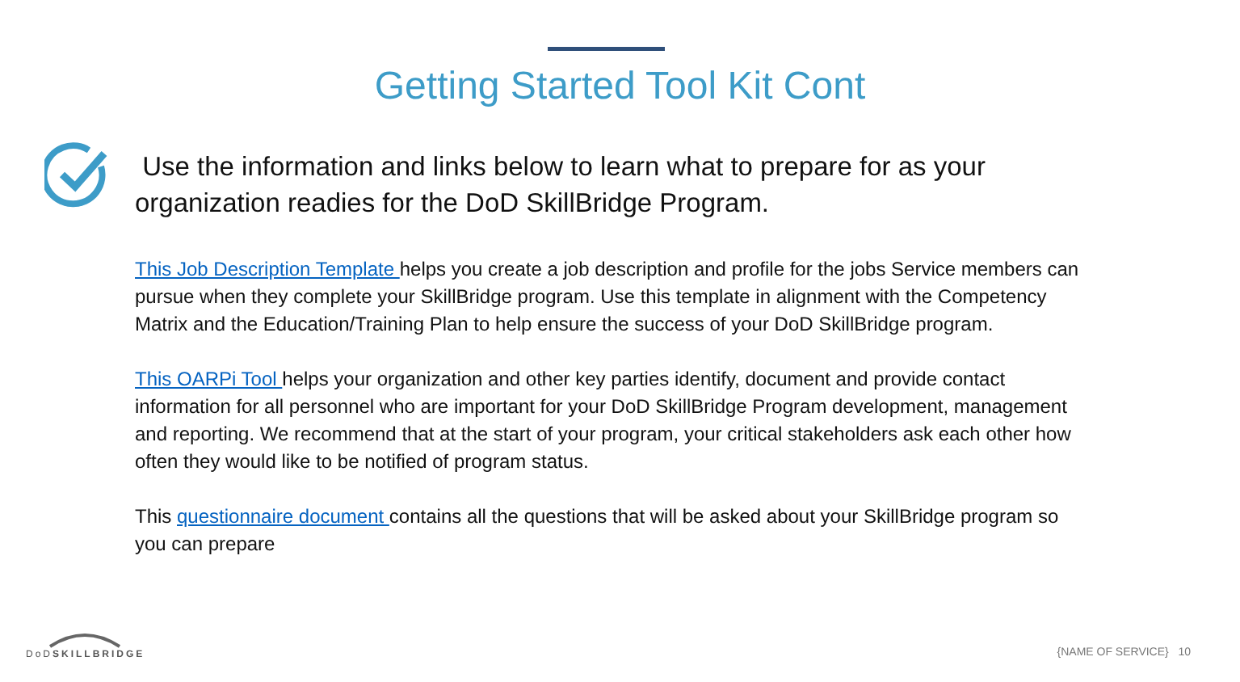Getting Started Tool Kit Cont
Use the information and links below to learn what to prepare for as your organization readies for the DoD SkillBridge Program.
This Job Description Template helps you create a job description and profile for the jobs Service members can pursue when they complete your SkillBridge program. Use this template in alignment with the Competency Matrix and the Education/Training Plan to help ensure the success of your DoD SkillBridge program.
This OARPi Tool helps your organization and other key parties identify, document and provide contact information for all personnel who are important for your DoD SkillBridge Program development, management and reporting. We recommend that at the start of your program, your critical stakeholders ask each other how often they would like to be notified of program status.
This questionnaire document contains all the questions that will be asked about your SkillBridge program so you can prepare
DoDSKILLBRIDGE
{NAME OF SERVICE} 10